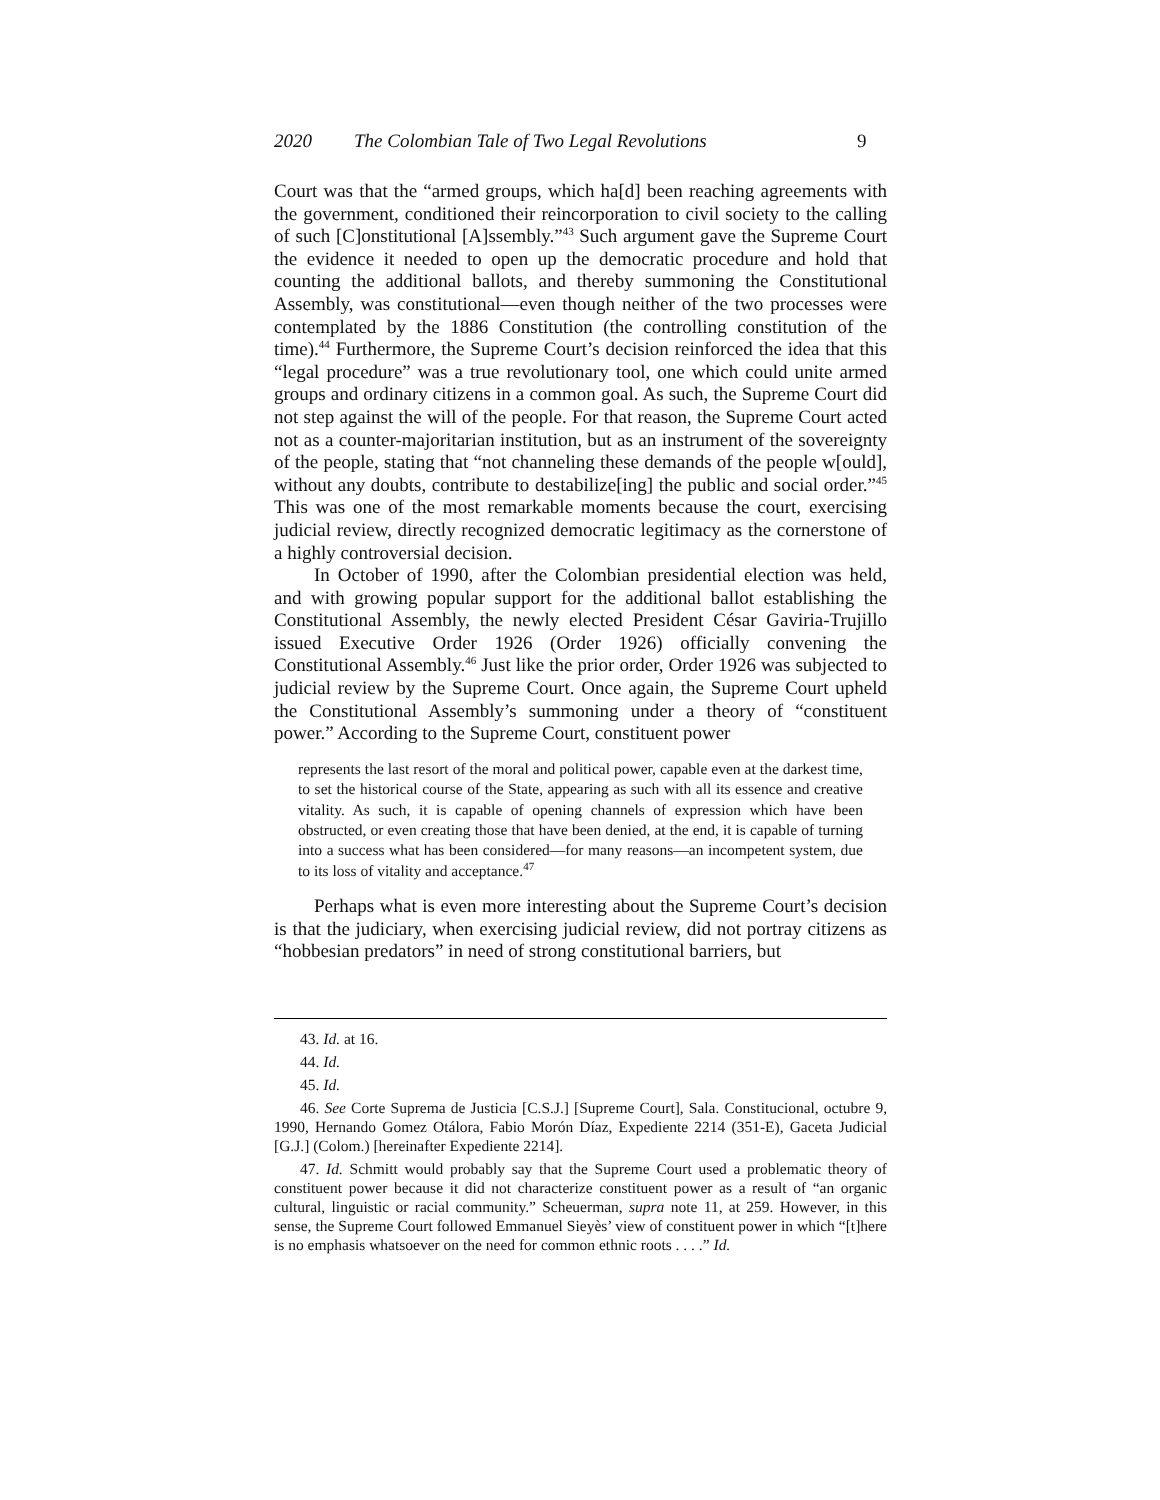2020 The Colombian Tale of Two Legal Revolutions 9
Court was that the “armed groups, which ha[d] been reaching agreements with the government, conditioned their reincorporation to civil society to the calling of such [C]onstitutional [A]ssembly.”<sup>43</sup> Such argument gave the Supreme Court the evidence it needed to open up the democratic procedure and hold that counting the additional ballots, and thereby summoning the Constitutional Assembly, was constitutional—even though neither of the two processes were contemplated by the 1886 Constitution (the controlling constitution of the time).<sup>44</sup> Furthermore, the Supreme Court’s decision reinforced the idea that this “legal procedure” was a true revolutionary tool, one which could unite armed groups and ordinary citizens in a common goal. As such, the Supreme Court did not step against the will of the people. For that reason, the Supreme Court acted not as a counter-majoritarian institution, but as an instrument of the sovereignty of the people, stating that “not channeling these demands of the people w[ould], without any doubts, contribute to destabilize[ing] the public and social order.”<sup>45</sup> This was one of the most remarkable moments because the court, exercising judicial review, directly recognized democratic legitimacy as the cornerstone of a highly controversial decision.
In October of 1990, after the Colombian presidential election was held, and with growing popular support for the additional ballot establishing the Constitutional Assembly, the newly elected President César Gaviria-Trujillo issued Executive Order 1926 (Order 1926) officially convening the Constitutional Assembly.<sup>46</sup> Just like the prior order, Order 1926 was subjected to judicial review by the Supreme Court. Once again, the Supreme Court upheld the Constitutional Assembly’s summoning under a theory of “constituent power.” According to the Supreme Court, constituent power
represents the last resort of the moral and political power, capable even at the darkest time, to set the historical course of the State, appearing as such with all its essence and creative vitality. As such, it is capable of opening channels of expression which have been obstructed, or even creating those that have been denied, at the end, it is capable of turning into a success what has been considered—for many reasons—an incompetent system, due to its loss of vitality and acceptance.<sup>47</sup>
Perhaps what is even more interesting about the Supreme Court’s decision is that the judiciary, when exercising judicial review, did not portray citizens as “hobbesian predators” in need of strong constitutional barriers, but
43. Id. at 16.
44. Id.
45. Id.
46. See Corte Suprema de Justicia [C.S.J.] [Supreme Court], Sala. Constitucional, octubre 9, 1990, Hernando Gomez Otálora, Fabio Morón Díaz, Expediente 2214 (351-E), Gaceta Judicial [G.J.] (Colom.) [hereinafter Expediente 2214].
47. Id. Schmitt would probably say that the Supreme Court used a problematic theory of constituent power because it did not characterize constituent power as a result of “an organic cultural, linguistic or racial community.” Scheuerman, supra note 11, at 259. However, in this sense, the Supreme Court followed Emmanuel Sieyès’ view of constituent power in which “[t]here is no emphasis whatsoever on the need for common ethnic roots . . . .” Id.